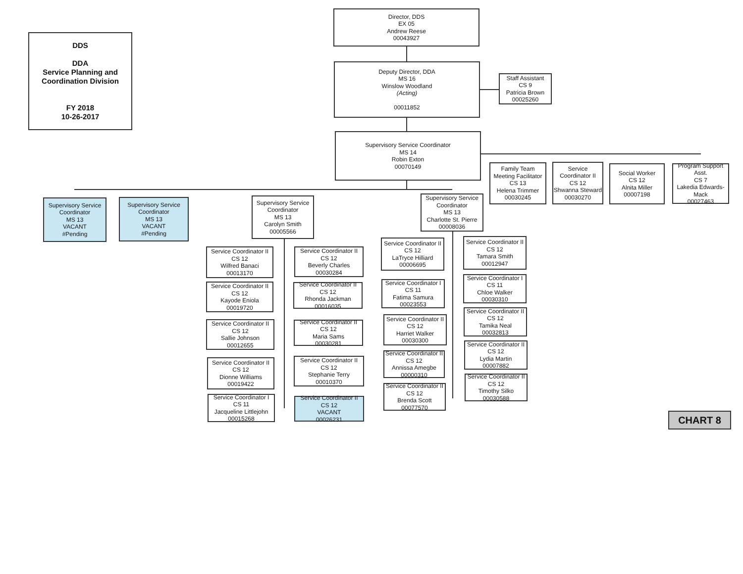DDS
DDA
Service Planning and
Coordination Division
FY 2018
10-26-2017
Director, DDS
EX 05
Andrew Reese
00043927
Deputy Director, DDA
MS 16
Winslow Woodland
(Acting)
00011852
Staff Assistant
CS 9
Patricia Brown
00025260
Supervisory Service Coordinator
MS 14
Robin Exton
00070149
Family Team Meeting Facilitator
CS 13
Helena Trimmer
00030245
Service Coordinator II
CS 12
Shwanna Steward
00030270
Social Worker
CS 12
Alnita Miller
00007198
Program Support Asst.
CS 7
Lakedia Edwards-Mack
00027463
Supervisory Service Coordinator
MS 13
VACANT
#Pending
Supervisory Service Coordinator
MS 13
VACANT
#Pending
Supervisory Service Coordinator
MS 13
Carolyn Smith
00005566
Supervisory Service Coordinator
MS 13
Charlotte St. Pierre
00008036
Service Coordinator II
CS 12
Wilfred Banaci
00013170
Service Coordinator II
CS 12
Beverly Charles
00030284
Service Coordinator II
CS 12
Kayode Eniola
00019720
Service Coordinator II
CS 12
Rhonda Jackman
00016035
Service Coordinator II
CS 12
Sallie Johnson
00012655
Service Coordinator II
CS 12
Maria Sams
00030281
Service Coordinator II
CS 12
Dionne Williams
00019422
Service Coordinator II
CS 12
Stephanie Terry
00010370
Service Coordinator I
CS 11
Jacqueline Littlejohn
00015268
Service Coordinator II
CS 12
VACANT
00026231
Service Coordinator II
CS 12
LaTryce Hilliard
00006695
Service Coordinator II
CS 12
Tamara Smith
00012947
Service Coordinator I
CS 11
Fatima Samura
00023553
Service Coordinator I
CS 11
Chloe Walker
00030310
Service Coordinator II
CS 12
Harriet Walker
00030300
Service Coordinator II
CS 12
Tamika Neal
00032813
Service Coordinator II
CS 12
Annissa Amegbe
00000310
Service Coordinator II
CS 12
Lydia Martin
00007882
Service Coordinator II
CS 12
Brenda Scott
00077570
Service Coordinator II
CS 12
Timothy Silko
00030588
CHART 8